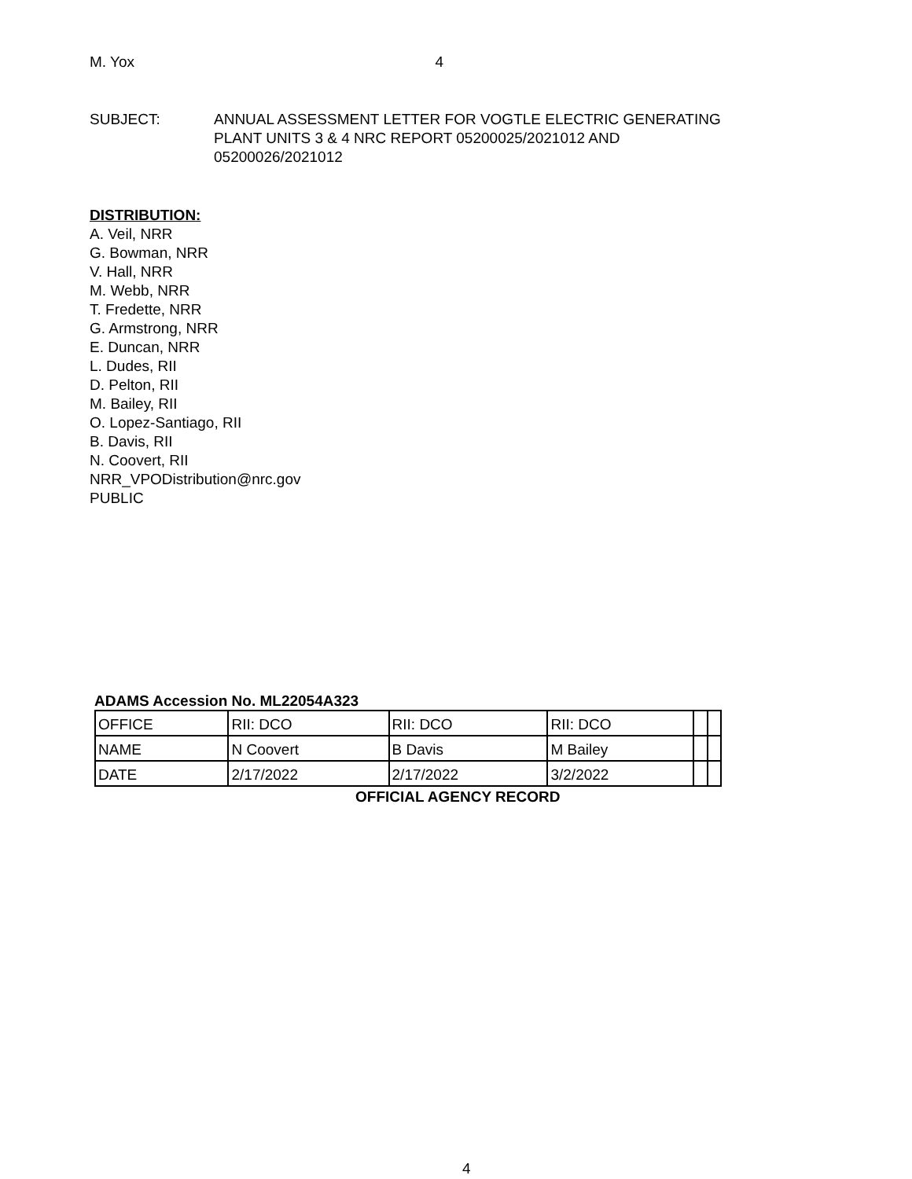M. Yox 4
SUBJECT: ANNUAL ASSESSMENT LETTER FOR VOGTLE ELECTRIC GENERATING
PLANT UNITS 3 & 4 NRC REPORT 05200025/2021012 AND
05200026/2021012
DISTRIBUTION:
A. Veil, NRR
G. Bowman, NRR
V. Hall, NRR
M. Webb, NRR
T. Fredette, NRR
G. Armstrong, NRR
E. Duncan, NRR
L. Dudes, RII
D. Pelton, RII
M. Bailey, RII
O. Lopez-Santiago, RII
B. Davis, RII
N. Coovert, RII
NRR_VPODistribution@nrc.gov
PUBLIC
ADAMS Accession No. ML22054A323
| OFFICE | RII: DCO | RII: DCO | RII: DCO | | |
| NAME | N Coovert | B Davis | M Bailey | | |
| DATE | 2/17/2022 | 2/17/2022 | 3/2/2022 | | |
OFFICIAL AGENCY RECORD
4